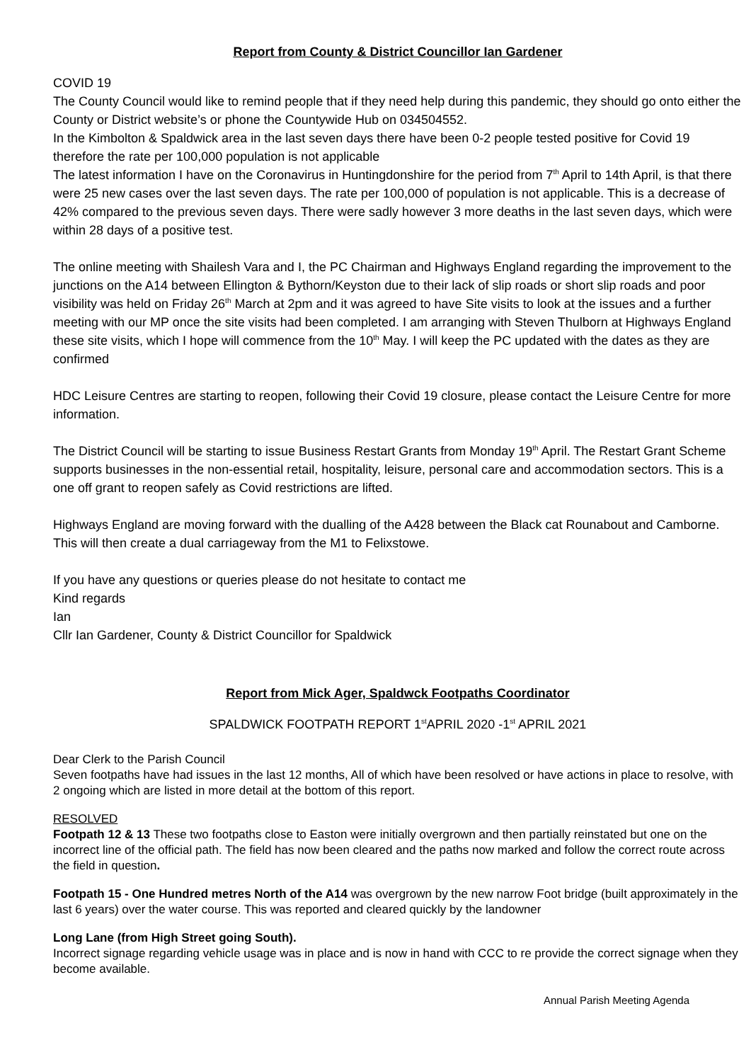Report from County & District Councillor Ian Gardener
COVID 19
The County Council would like to remind people that if they need help during this pandemic, they should go onto either the County or District website’s or phone the Countywide Hub on 034504552.
In the Kimbolton & Spaldwick area in the last seven days there have been 0-2 people tested positive for Covid 19 therefore the rate per 100,000 population is not applicable
The latest information I have on the Coronavirus in Huntingdonshire for the period from 7<sup>th</sup> April to 14th April, is that there were 25 new cases over the last seven days. The rate per 100,000 of population is not applicable. This is a decrease of 42% compared to the previous seven days. There were sadly however 3 more deaths in the last seven days, which were within 28 days of a positive test.
The online meeting with Shailesh Vara and I, the PC Chairman and Highways England regarding the improvement to the junctions on the A14 between Ellington & Bythorn/Keyston due to their lack of slip roads or short slip roads and poor visibility was held on Friday 26<sup>th</sup> March at 2pm and it was agreed to have Site visits to look at the issues and a further meeting with our MP once the site visits had been completed. I am arranging with Steven Thulborn at Highways England these site visits, which I hope will commence from the 10<sup>th</sup> May. I will keep the PC updated with the dates as they are confirmed
HDC Leisure Centres are starting to reopen, following their Covid 19 closure, please contact the Leisure Centre for more information.
The District Council will be starting to issue Business Restart Grants from Monday 19<sup>th</sup> April. The Restart Grant Scheme supports businesses in the non-essential retail, hospitality, leisure, personal care and accommodation sectors. This is a one off grant to reopen safely as Covid restrictions are lifted.
Highways England are moving forward with the dualling of the A428 between the Black cat Rounabout and Camborne. This will then create a dual carriageway from the M1 to Felixstowe.
If you have any questions or queries please do not hesitate to contact me
Kind regards
Ian
Cllr Ian Gardener, County & District Councillor for Spaldwick
Report from Mick Ager, Spaldwck Footpaths Coordinator
SPALDWICK FOOTPATH REPORT 1<sup>st</sup>APRIL 2020 -1<sup>st</sup> APRIL 2021
Dear Clerk to the Parish Council
Seven footpaths have had issues in the last 12 months, All of which have been resolved or have actions in place to resolve, with 2 ongoing which are listed in more detail at the bottom of this report.
RESOLVED
Footpath 12 & 13 These two footpaths close to Easton were initially overgrown and then partially reinstated but one on the incorrect line of the official path. The field has now been cleared and the paths now marked and follow the correct route across the field in question.
Footpath 15 - One Hundred metres North of the A14 was overgrown by the new narrow Foot bridge (built approximately in the last 6 years) over the water course. This was reported and cleared quickly by the landowner
Long Lane (from High Street going South).
Incorrect signage regarding vehicle usage was in place and is now in hand with CCC to re provide the correct signage when they become available.
Annual Parish Meeting Agenda